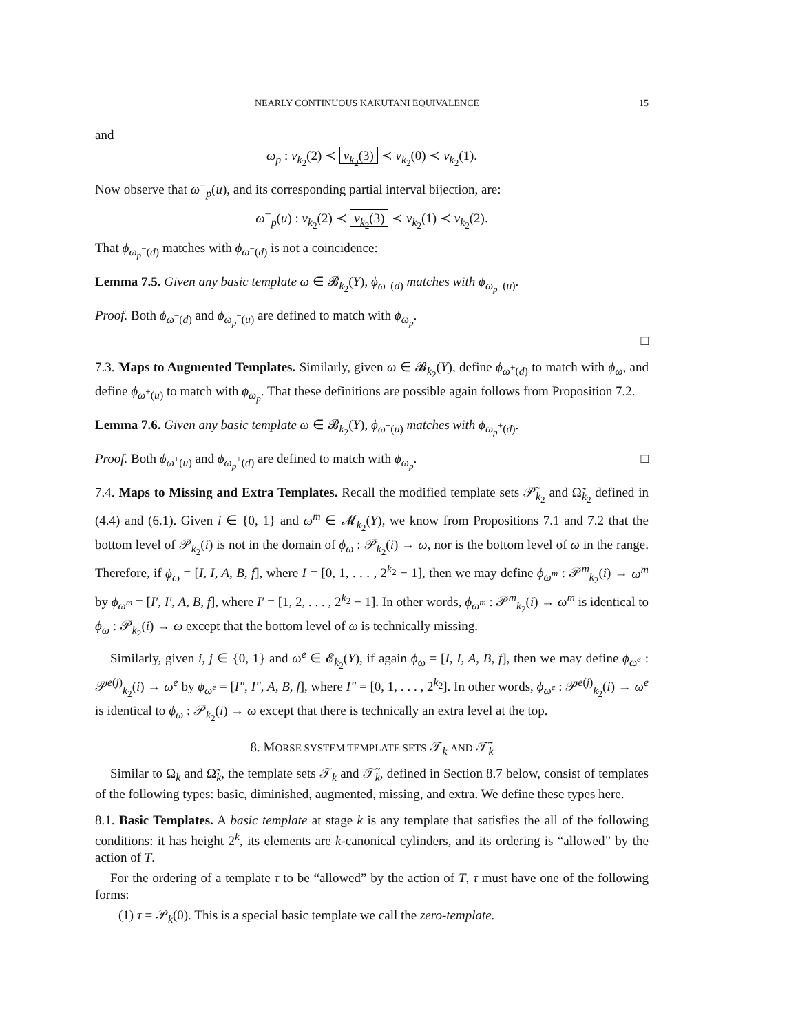NEARLY CONTINUOUS KAKUTANI EQUIVALENCE 15
and
ω<sub>p</sub> : v<sub>k<sub>2</sub></sub>(2) ≺ v<sub>k<sub>2</sub></sub>(3) ≺ v<sub>k<sub>2</sub></sub>(0) ≺ v<sub>k<sub>2</sub></sub>(1).
Now observe that ω<sup>−</sup><sub>p</sub>(u), and its corresponding partial interval bijection, are:
ω<sup>−</sup><sub>p</sub>(u) : v<sub>k<sub>2</sub></sub>(2) ≺ v<sub>k<sub>2</sub></sub>(3) ≺ v<sub>k<sub>2</sub></sub>(1) ≺ v<sub>k<sub>2</sub></sub>(2).
That ϕ<sub>ω<sub>p</sub><sup>−</sup>(d)</sub> matches with ϕ<sub>ω<sup>−</sup>(d)</sub> is not a coincidence:
Lemma 7.5. Given any basic template ω ∈ 𝓑<sub>k<sub>2</sub></sub>(Y), ϕ<sub>ω<sup>−</sup>(d)</sub> matches with ϕ<sub>ω<sub>p</sub><sup>−</sup>(u)</sub>.
Proof. Both ϕ<sub>ω<sup>−</sup>(d)</sub> and ϕ<sub>ω<sub>p</sub><sup>−</sup>(u)</sub> are defined to match with ϕ<sub>ω<sub>p</sub></sub>.
□
7.3. Maps to Augmented Templates. Similarly, given ω ∈ 𝓑<sub>k<sub>2</sub></sub>(Y), define ϕ<sub>ω<sup>+</sup>(d)</sub> to match with ϕ<sub>ω</sub>, and define ϕ<sub>ω<sup>+</sup>(u)</sub> to match with ϕ<sub>ω<sub>p</sub></sub>. That these definitions are possible again follows from Proposition 7.2.
Lemma 7.6. Given any basic template ω ∈ 𝓑<sub>k<sub>2</sub></sub>(Y), ϕ<sub>ω<sup>+</sup>(u)</sub> matches with ϕ<sub>ω<sub>p</sub><sup>+</sup>(d)</sub>.
Proof. Both ϕ<sub>ω<sup>+</sup>(u)</sub> and ϕ<sub>ω<sub>p</sub><sup>+</sup>(d)</sub> are defined to match with ϕ<sub>ω<sub>p</sub></sub>. □
7.4. Maps to Missing and Extra Templates. Recall the modified template sets 𝒫̃<sub>k<sub>2</sub></sub> and Ω̃<sub>k<sub>2</sub></sub> defined in (4.4) and (6.1). Given i ∈ {0, 1} and ω<sup>m</sup> ∈ 𝓜<sub>k<sub>2</sub></sub>(Y), we know from Propositions 7.1 and 7.2 that the bottom level of 𝒫<sub>k<sub>2</sub></sub>(i) is not in the domain of ϕ<sub>ω</sub> : 𝒫<sub>k<sub>2</sub></sub>(i) → ω, nor is the bottom level of ω in the range. Therefore, if ϕ<sub>ω</sub> = [I, I, A, B, f], where I = [0, 1, . . . , 2<sup>k<sub>2</sub></sup> − 1], then we may define ϕ<sub>ω<sup>m</sup></sub> : 𝒫<sup>m</sup><sub>k<sub>2</sub></sub>(i) → ω<sup>m</sup> by ϕ<sub>ω<sup>m</sup></sub> = [I′, I′, A, B, f], where I′ = [1, 2, . . . , 2<sup>k<sub>2</sub></sup> − 1]. In other words, ϕ<sub>ω<sup>m</sup></sub> : 𝒫<sup>m</sup><sub>k<sub>2</sub></sub>(i) → ω<sup>m</sup> is identical to ϕ<sub>ω</sub> : 𝒫<sub>k<sub>2</sub></sub>(i) → ω except that the bottom level of ω is technically missing.
Similarly, given i, j ∈ {0, 1} and ω<sup>e</sup> ∈ 𝓔<sub>k<sub>2</sub></sub>(Y), if again ϕ<sub>ω</sub> = [I, I, A, B, f], then we may define ϕ<sub>ω<sup>e</sup></sub> : 𝒫<sup>e(j)</sup><sub>k<sub>2</sub></sub>(i) → ω<sup>e</sup> by ϕ<sub>ω<sup>e</sup></sub> = [I″, I″, A, B, f], where I″ = [0, 1, . . . , 2<sup>k<sub>2</sub></sup>]. In other words, ϕ<sub>ω<sup>e</sup></sub> : 𝒫<sup>e(j)</sup><sub>k<sub>2</sub></sub>(i) → ω<sup>e</sup> is identical to ϕ<sub>ω</sub> : 𝒫<sub>k<sub>2</sub></sub>(i) → ω except that there is technically an extra level at the top.
8. MORSE SYSTEM TEMPLATE SETS 𝒯<sub>k</sub> AND 𝒯̃<sub>k</sub>
Similar to Ω<sub>k</sub> and Ω̃<sub>k</sub>, the template sets 𝒯<sub>k</sub> and 𝒯̃<sub>k</sub>, defined in Section 8.7 below, consist of templates of the following types: basic, diminished, augmented, missing, and extra. We define these types here.
8.1. Basic Templates. A basic template at stage k is any template that satisfies the all of the following conditions: it has height 2<sup>k</sup>, its elements are k-canonical cylinders, and its ordering is “allowed” by the action of T.
For the ordering of a template τ to be “allowed” by the action of T, τ must have one of the following forms:
(1) τ = 𝒫<sub>k</sub>(0). This is a special basic template we call the zero-template.